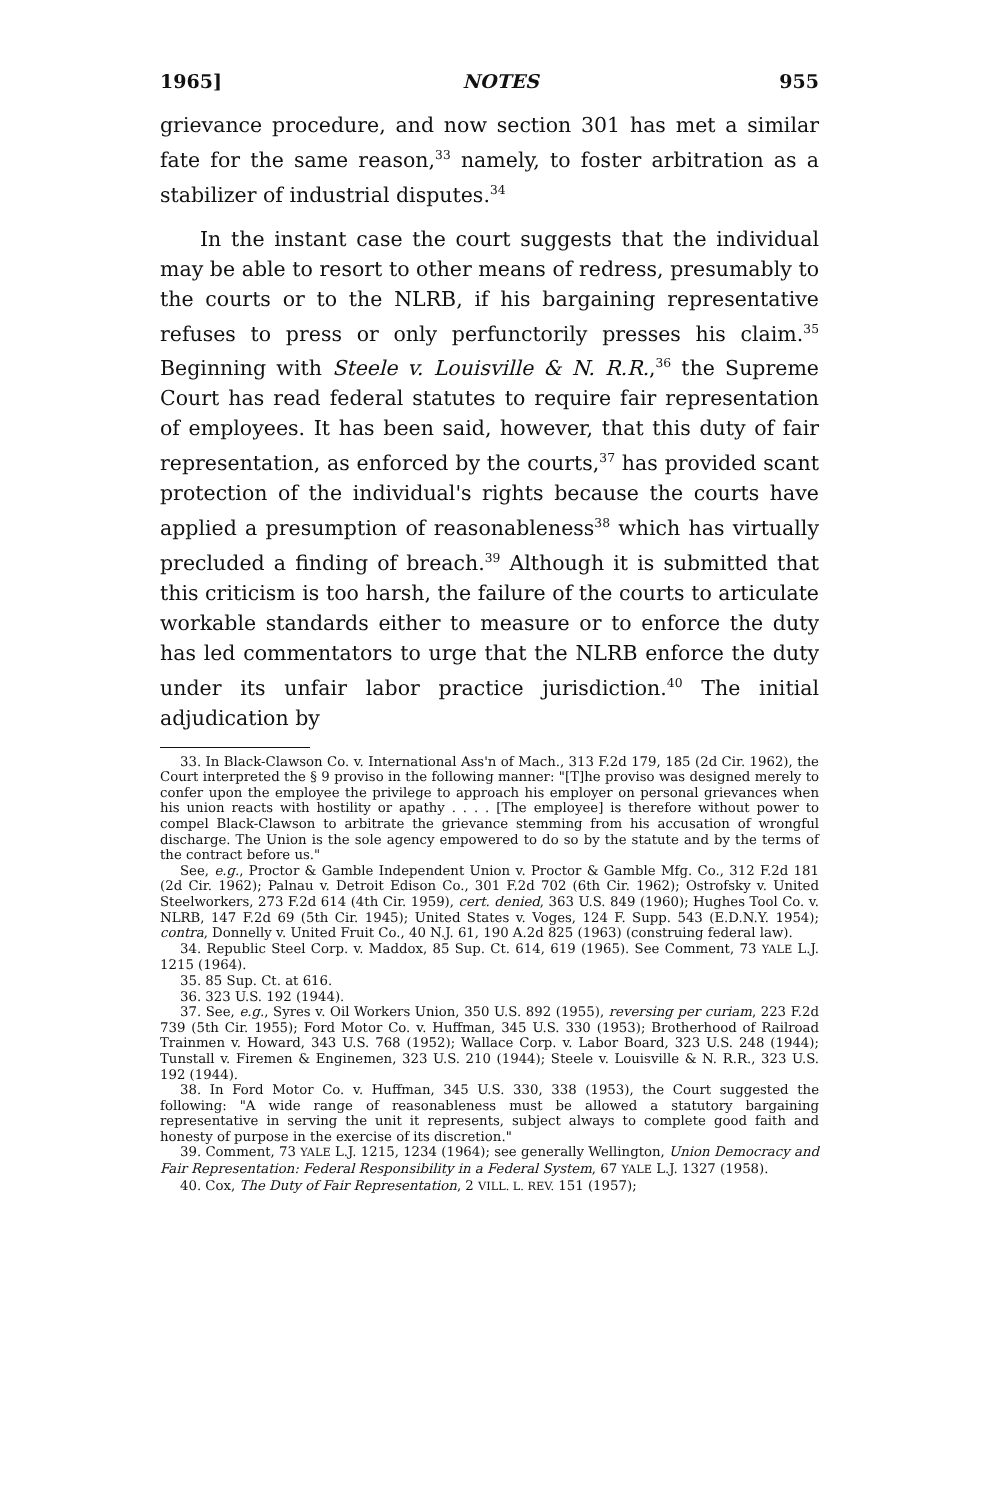1965] NOTES 955
grievance procedure, and now section 301 has met a similar fate for the same reason,<sup>33</sup> namely, to foster arbitration as a stabilizer of industrial disputes.<sup>34</sup>
In the instant case the court suggests that the individual may be able to resort to other means of redress, presumably to the courts or to the NLRB, if his bargaining representative refuses to press or only perfunctorily presses his claim.<sup>35</sup> Beginning with Steele v. Louisville & N. R.R.,<sup>36</sup> the Supreme Court has read federal statutes to require fair representation of employees. It has been said, however, that this duty of fair representation, as enforced by the courts,<sup>37</sup> has provided scant protection of the individual's rights because the courts have applied a presumption of reasonableness<sup>38</sup> which has virtually precluded a finding of breach.<sup>39</sup> Although it is submitted that this criticism is too harsh, the failure of the courts to articulate workable standards either to measure or to enforce the duty has led commentators to urge that the NLRB enforce the duty under its unfair labor practice jurisdiction.<sup>40</sup> The initial adjudication by
33. In Black-Clawson Co. v. International Ass'n of Mach., 313 F.2d 179, 185 (2d Cir. 1962), the Court interpreted the § 9 proviso in the following manner: "[T]he proviso was designed merely to confer upon the employee the privilege to approach his employer on personal grievances when his union reacts with hostility or apathy . . . . [The employee] is therefore without power to compel Black-Clawson to arbitrate the grievance stemming from his accusation of wrongful discharge. The Union is the sole agency empowered to do so by the statute and by the terms of the contract before us."
See, e.g., Proctor & Gamble Independent Union v. Proctor & Gamble Mfg. Co., 312 F.2d 181 (2d Cir. 1962); Palnau v. Detroit Edison Co., 301 F.2d 702 (6th Cir. 1962); Ostrofsky v. United Steelworkers, 273 F.2d 614 (4th Cir. 1959), cert. denied, 363 U.S. 849 (1960); Hughes Tool Co. v. NLRB, 147 F.2d 69 (5th Cir. 1945); United States v. Voges, 124 F. Supp. 543 (E.D.N.Y. 1954); contra, Donnelly v. United Fruit Co., 40 N.J. 61, 190 A.2d 825 (1963) (construing federal law).
34. Republic Steel Corp. v. Maddox, 85 Sup. Ct. 614, 619 (1965). See Comment, 73 YALE L.J. 1215 (1964).
35. 85 Sup. Ct. at 616.
36. 323 U.S. 192 (1944).
37. See, e.g., Syres v. Oil Workers Union, 350 U.S. 892 (1955), reversing per curiam, 223 F.2d 739 (5th Cir. 1955); Ford Motor Co. v. Huffman, 345 U.S. 330 (1953); Brotherhood of Railroad Trainmen v. Howard, 343 U.S. 768 (1952); Wallace Corp. v. Labor Board, 323 U.S. 248 (1944); Tunstall v. Firemen & Enginemen, 323 U.S. 210 (1944); Steele v. Louisville & N. R.R., 323 U.S. 192 (1944).
38. In Ford Motor Co. v. Huffman, 345 U.S. 330, 338 (1953), the Court suggested the following: "A wide range of reasonableness must be allowed a statutory bargaining representative in serving the unit it represents, subject always to complete good faith and honesty of purpose in the exercise of its discretion."
39. Comment, 73 YALE L.J. 1215, 1234 (1964); see generally Wellington, Union Democracy and Fair Representation: Federal Responsibility in a Federal System, 67 YALE L.J. 1327 (1958).
40. Cox, The Duty of Fair Representation, 2 VILL. L. REV. 151 (1957);